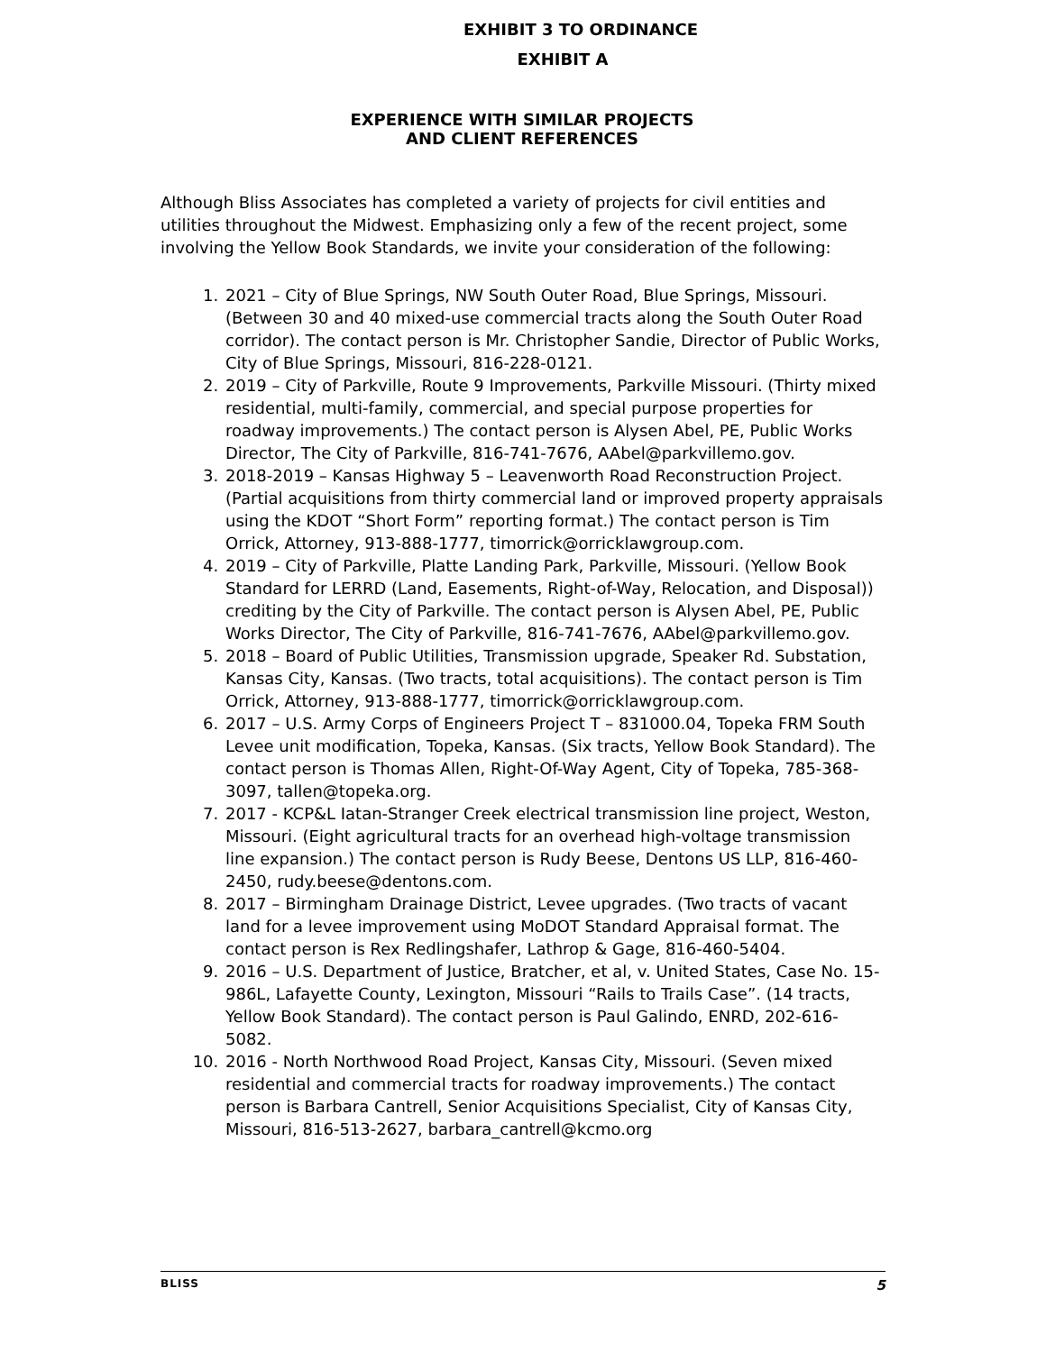EXHIBIT 3 TO ORDINANCE
EXHIBIT A
EXPERIENCE WITH SIMILAR PROJECTS
AND CLIENT REFERENCES
Although Bliss Associates has completed a variety of projects for civil entities and utilities throughout the Midwest. Emphasizing only a few of the recent project, some involving the Yellow Book Standards, we invite your consideration of the following:
1. 2021 – City of Blue Springs, NW South Outer Road, Blue Springs, Missouri. (Between 30 and 40 mixed-use commercial tracts along the South Outer Road corridor). The contact person is Mr. Christopher Sandie, Director of Public Works, City of Blue Springs, Missouri, 816-228-0121.
2. 2019 – City of Parkville, Route 9 Improvements, Parkville Missouri. (Thirty mixed residential, multi-family, commercial, and special purpose properties for roadway improvements.) The contact person is Alysen Abel, PE, Public Works Director, The City of Parkville, 816-741-7676, AAbel@parkvillemo.gov.
3. 2018-2019 – Kansas Highway 5 – Leavenworth Road Reconstruction Project. (Partial acquisitions from thirty commercial land or improved property appraisals using the KDOT “Short Form” reporting format.) The contact person is Tim Orrick, Attorney, 913-888-1777, timorrick@orricklawgroup.com.
4. 2019 – City of Parkville, Platte Landing Park, Parkville, Missouri. (Yellow Book Standard for LERRD (Land, Easements, Right-of-Way, Relocation, and Disposal)) crediting by the City of Parkville. The contact person is Alysen Abel, PE, Public Works Director, The City of Parkville, 816-741-7676, AAbel@parkvillemo.gov.
5. 2018 – Board of Public Utilities, Transmission upgrade, Speaker Rd. Substation, Kansas City, Kansas. (Two tracts, total acquisitions). The contact person is Tim Orrick, Attorney, 913-888-1777, timorrick@orricklawgroup.com.
6. 2017 – U.S. Army Corps of Engineers Project T – 831000.04, Topeka FRM South Levee unit modification, Topeka, Kansas. (Six tracts, Yellow Book Standard). The contact person is Thomas Allen, Right-Of-Way Agent, City of Topeka, 785-368-3097, tallen@topeka.org.
7. 2017 - KCP&L Iatan-Stranger Creek electrical transmission line project, Weston, Missouri. (Eight agricultural tracts for an overhead high-voltage transmission line expansion.) The contact person is Rudy Beese, Dentons US LLP, 816-460-2450, rudy.beese@dentons.com.
8. 2017 – Birmingham Drainage District, Levee upgrades. (Two tracts of vacant land for a levee improvement using MoDOT Standard Appraisal format. The contact person is Rex Redlingshafer, Lathrop & Gage, 816-460-5404.
9. 2016 – U.S. Department of Justice, Bratcher, et al, v. United States, Case No. 15-986L, Lafayette County, Lexington, Missouri “Rails to Trails Case”. (14 tracts, Yellow Book Standard). The contact person is Paul Galindo, ENRD, 202-616-5082.
10. 2016 - North Northwood Road Project, Kansas City, Missouri. (Seven mixed residential and commercial tracts for roadway improvements.) The contact person is Barbara Cantrell, Senior Acquisitions Specialist, City of Kansas City, Missouri, 816-513-2627, barbara_cantrell@kcmo.org
BLISS 5